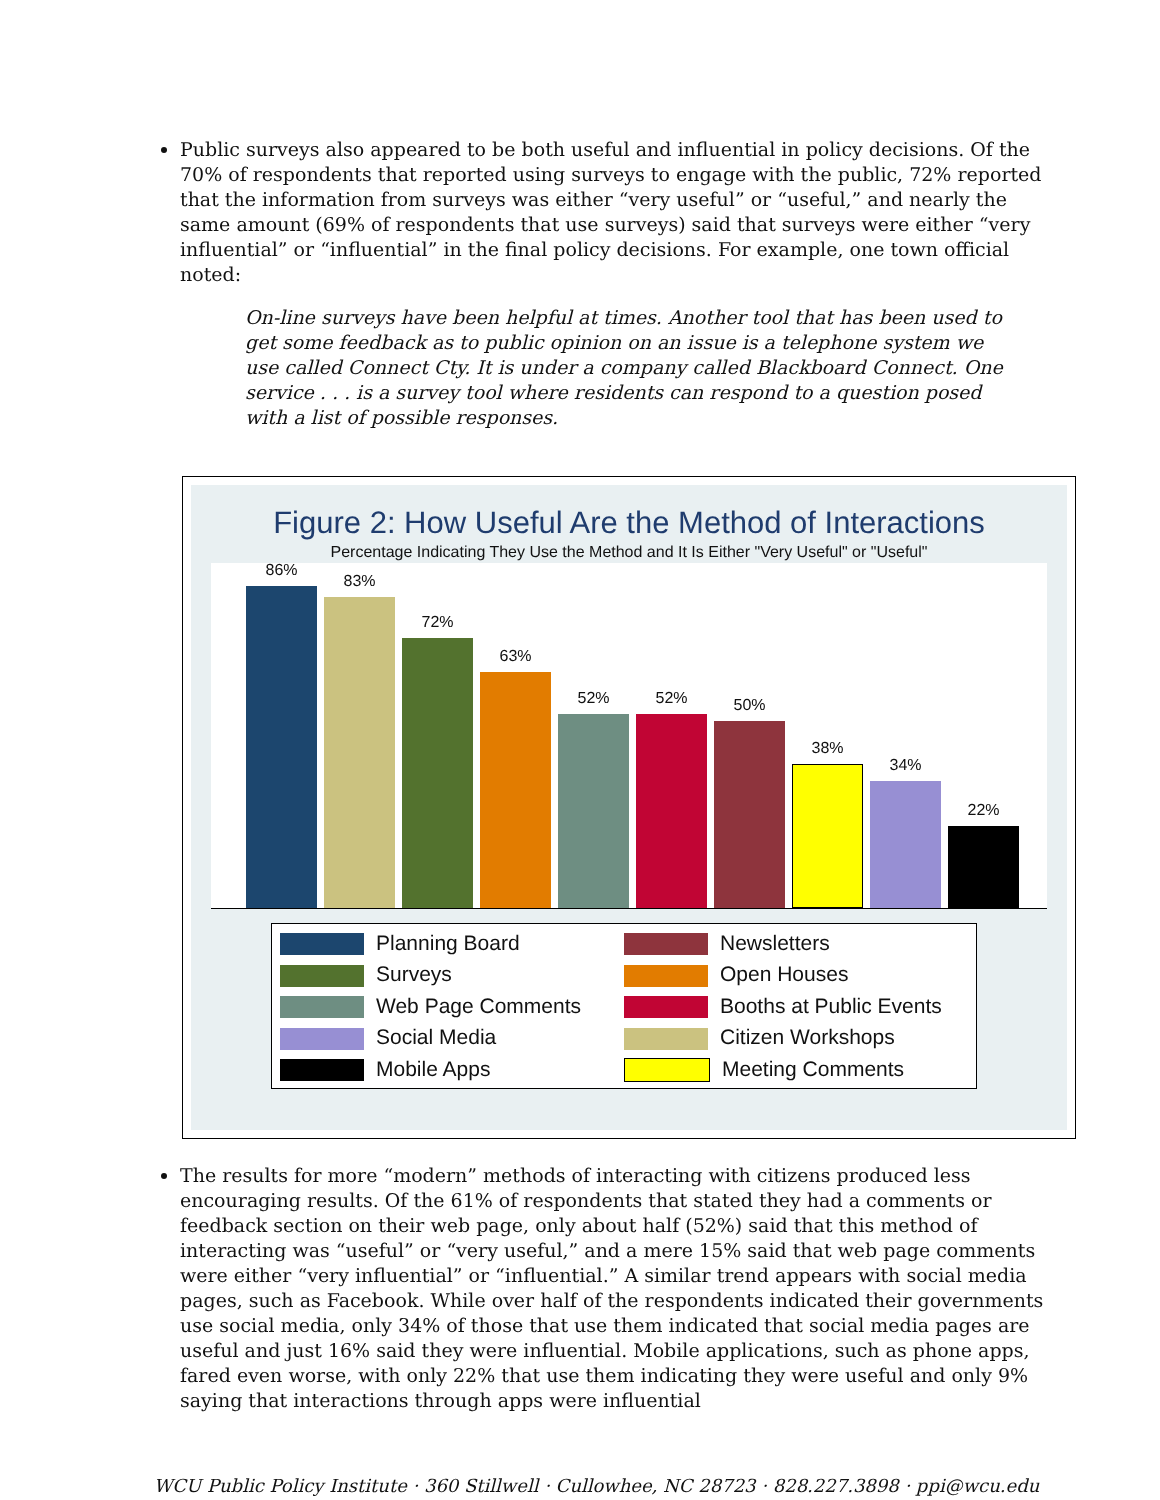Public surveys also appeared to be both useful and influential in policy decisions. Of the 70% of respondents that reported using surveys to engage with the public, 72% reported that the information from surveys was either “very useful” or “useful,” and nearly the same amount (69% of respondents that use surveys) said that surveys were either “very influential” or “influential” in the final policy decisions. For example, one town official noted:
On-line surveys have been helpful at times. Another tool that has been used to get some feedback as to public opinion on an issue is a telephone system we use called Connect Cty. It is under a company called Blackboard Connect. One service . . . is a survey tool where residents can respond to a question posed with a list of possible responses.
Figure 2: How Useful Are the Method of Interactions
Percentage Indicating They Use the Method and It Is Either "Very Useful" or "Useful"
86%
83%
72%
63%
52%
52%
50%
38%
34%
22%
Planning Board
Newsletters
Surveys
Open Houses
Web Page Comments
Booths at Public Events
Social Media
Citizen Workshops
Mobile Apps
Meeting Comments
The results for more “modern” methods of interacting with citizens produced less encouraging results. Of the 61% of respondents that stated they had a comments or feedback section on their web page, only about half (52%) said that this method of interacting was “useful” or “very useful,” and a mere 15% said that web page comments were either “very influential” or “influential.” A similar trend appears with social media pages, such as Facebook. While over half of the respondents indicated their governments use social media, only 34% of those that use them indicated that social media pages are useful and just 16% said they were influential. Mobile applications, such as phone apps, fared even worse, with only 22% that use them indicating they were useful and only 9% saying that interactions through apps were influential
WCU Public Policy Institute · 360 Stillwell · Cullowhee, NC 28723 · 828.227.3898 · ppi@wcu.edu